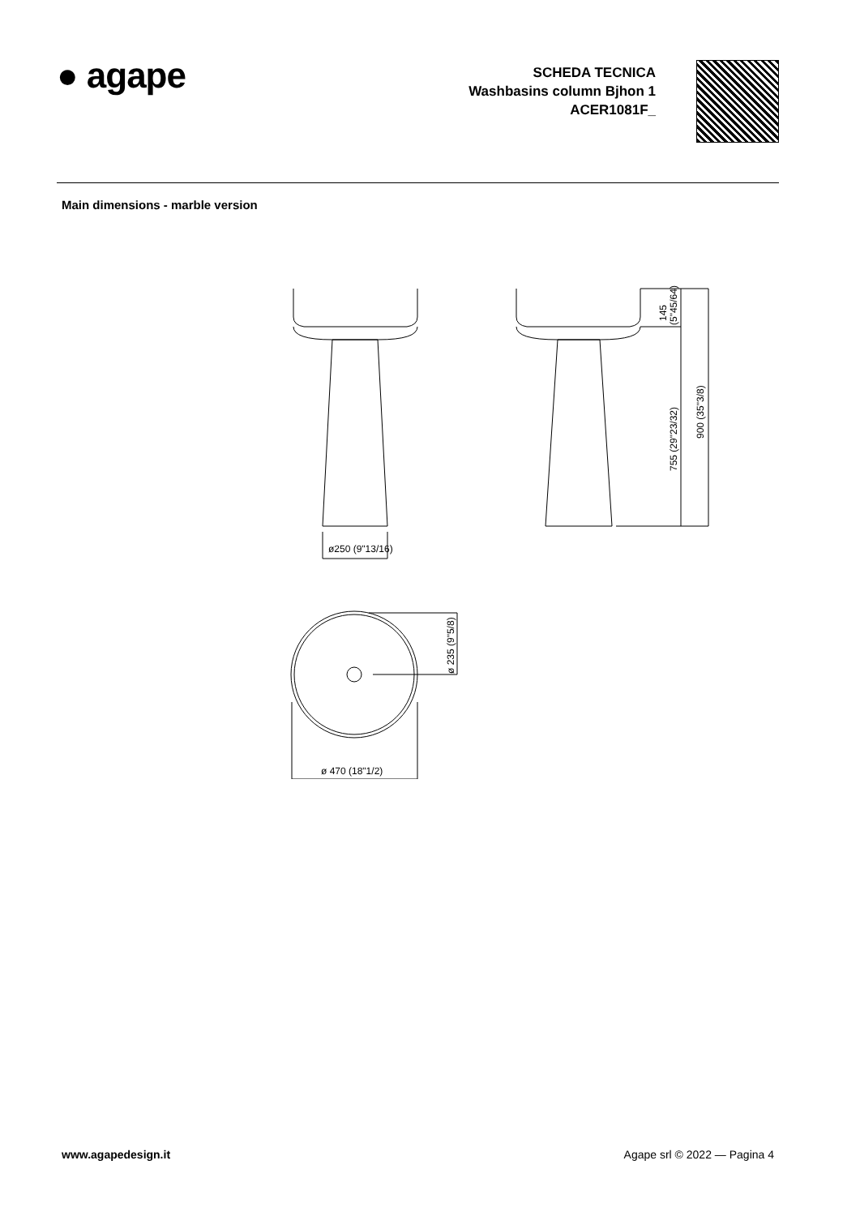● agape
SCHEDA TECNICA
Washbasins column Bjhon 1
ACER1081F_
Main dimensions - marble version
ø250 (9"13/16)
ø 470 (18"1/2)
ø 235 (9"5/8)
755 (29"23/32)
900 (35"3/8)
145
(5"45/64)
www.agapedesign.it Agape srl © 2022 — Pagina 4